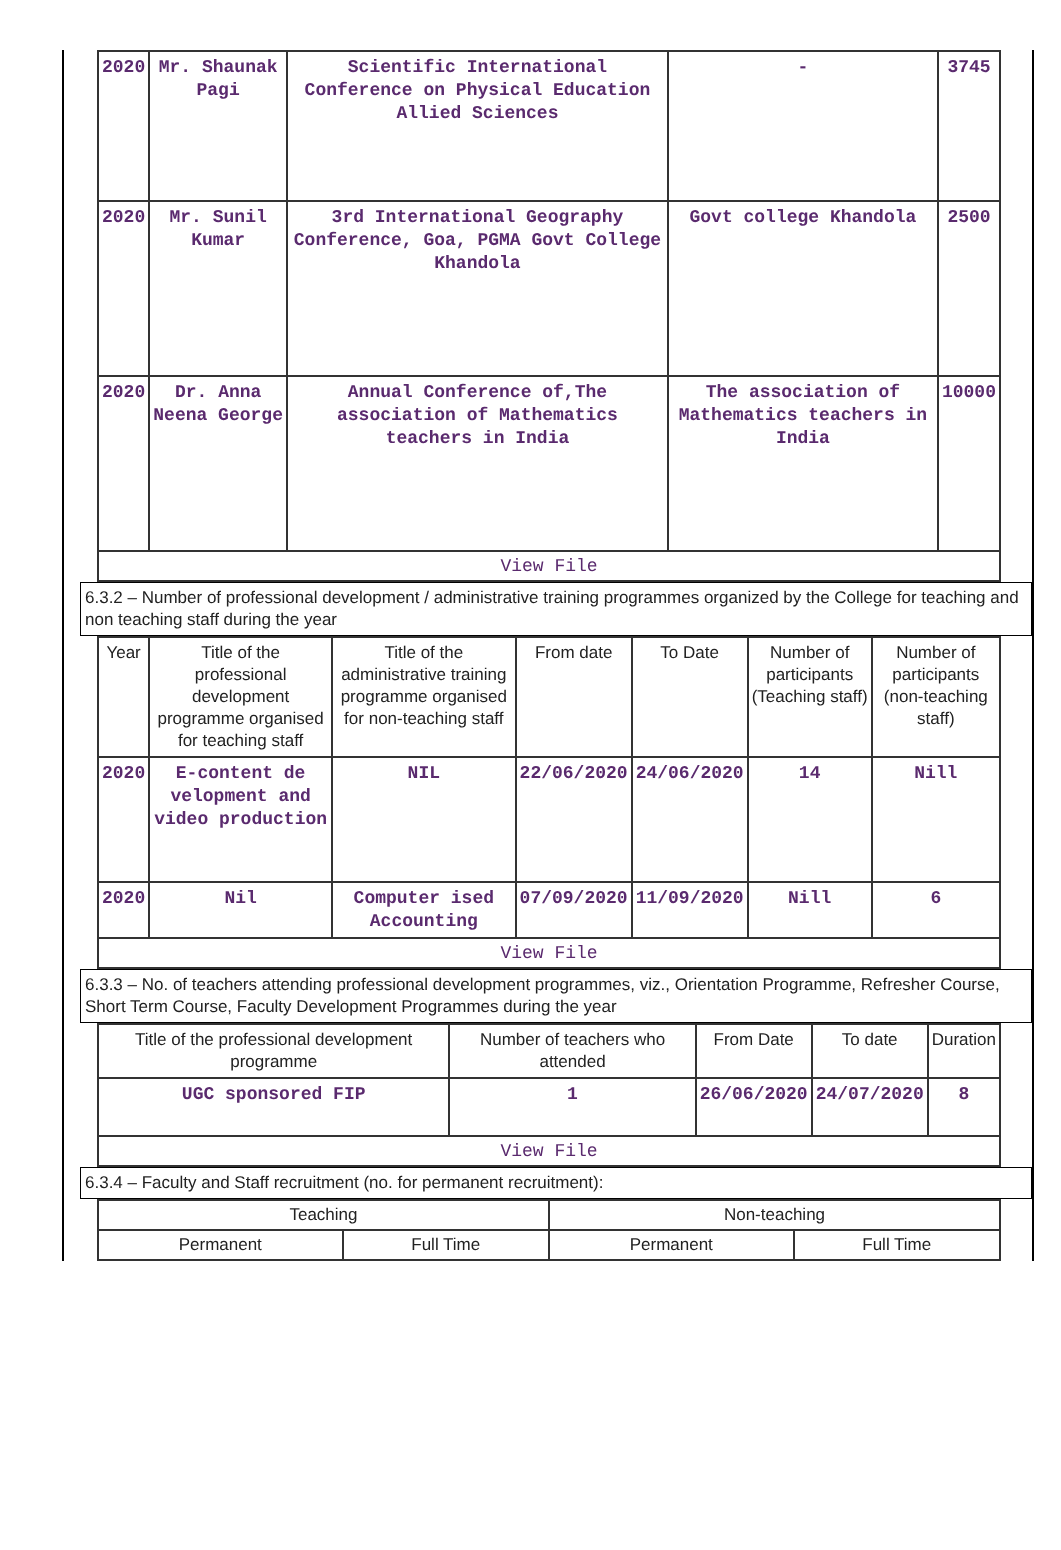| 2020 | Mr. Shaunak Pagi | Scientific International Conference on Physical Education Allied Sciences | - | 3745 |
| 2020 | Mr. Sunil Kumar | 3rd International Geography Conference, Goa, PGMA Govt College Khandola | Govt college Khandola | 2500 |
| 2020 | Dr. Anna Neena George | Annual Conference of,The association of Mathematics teachers in India | The association of Mathematics teachers in India | 10000 |
| View File | | | | |
6.3.2 – Number of professional development / administrative training programmes organized by the College for teaching and non teaching staff during the year
| Year | Title of the professional development programme organised for teaching staff | Title of the administrative training programme organised for non-teaching staff | From date | To Date | Number of participants (Teaching staff) | Number of participants (non-teaching staff) |
| --- | --- | --- | --- | --- | --- | --- |
| 2020 | E-content de velopment and video production | NIL | 22/06/2020 | 24/06/2020 | 14 | Nill |
| 2020 | Nil | Computer ised Accounting | 07/09/2020 | 11/09/2020 | Nill | 6 |
| View File | | | | | | |
6.3.3 – No. of teachers attending professional development programmes, viz., Orientation Programme, Refresher Course, Short Term Course, Faculty Development Programmes during the year
| Title of the professional development programme | Number of teachers who attended | From Date | To date | Duration |
| --- | --- | --- | --- | --- |
| UGC sponsored FIP | 1 | 26/06/2020 | 24/07/2020 | 8 |
| View File | | | | |
6.3.4 – Faculty and Staff recruitment (no. for permanent recruitment):
| Teaching | | Non-teaching | |
| --- | --- | --- | --- |
| Permanent | Full Time | Permanent | Full Time |